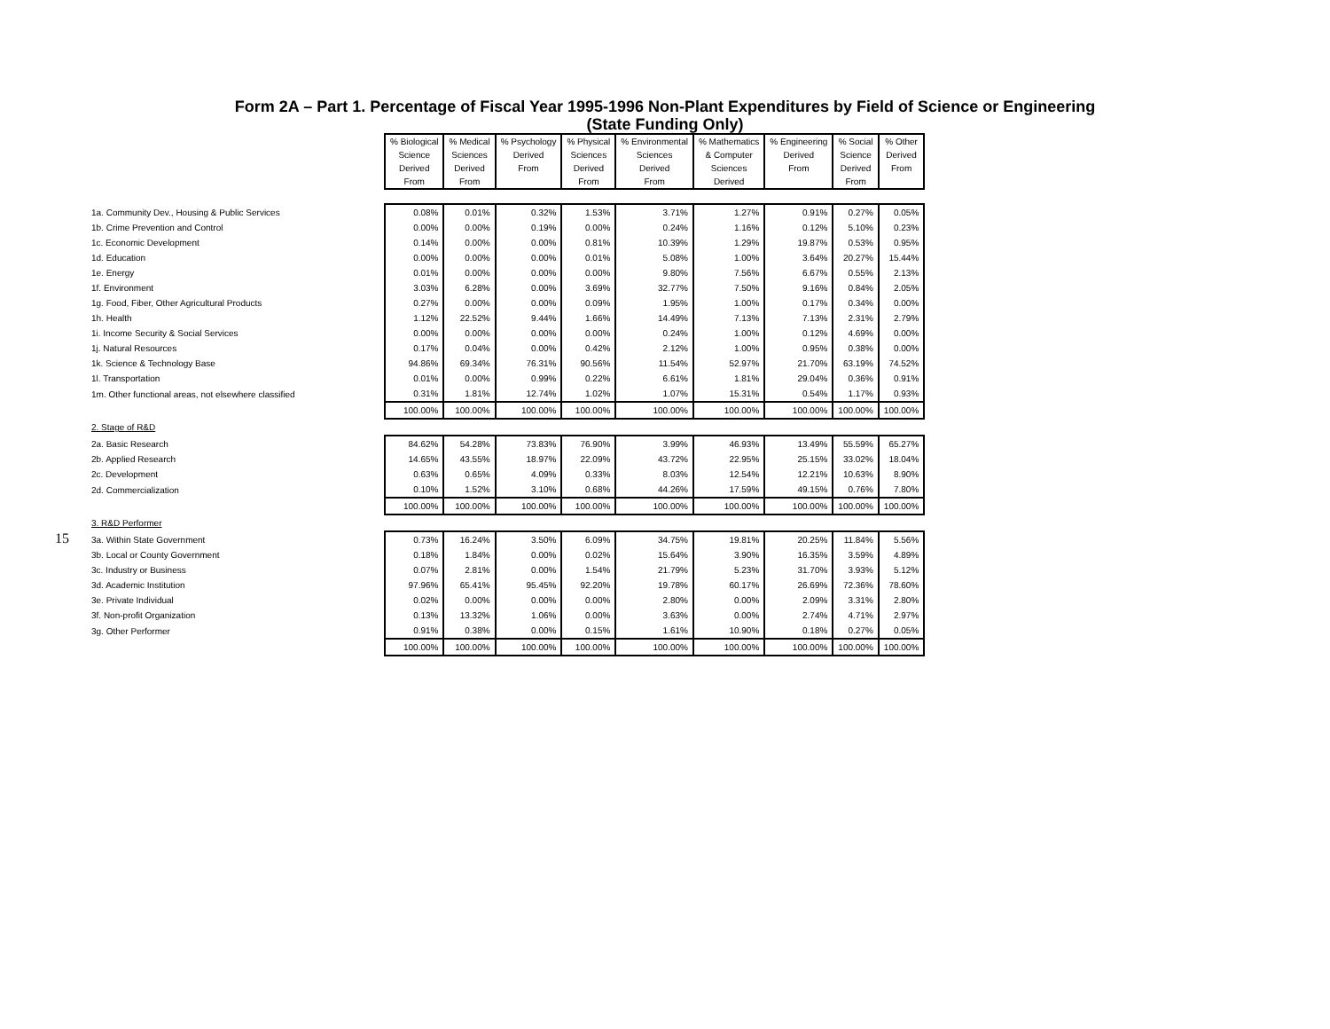Form 2A – Part 1. Percentage of Fiscal Year 1995-1996 Non-Plant Expenditures by Field of Science or Engineering
(State Funding Only)
15
| | % Biological Science Derived From | % Medical Sciences Derived From | % Psychology Derived From | % Physical Sciences Derived From | % Environmental Sciences Derived From | % Mathematics & Computer Sciences Derived | % Engineering Derived From | % Social Science Derived From | % Other Derived From |
| --- | --- | --- | --- | --- | --- | --- | --- | --- | --- |
| 1a. Community Dev., Housing & Public Services | 0.08% | 0.01% | 0.32% | 1.53% | 3.71% | 1.27% | 0.91% | 0.27% | 0.05% |
| 1b. Crime Prevention and Control | 0.00% | 0.00% | 0.19% | 0.00% | 0.24% | 1.16% | 0.12% | 5.10% | 0.23% |
| 1c. Economic Development | 0.14% | 0.00% | 0.00% | 0.81% | 10.39% | 1.29% | 19.87% | 0.53% | 0.95% |
| 1d. Education | 0.00% | 0.00% | 0.00% | 0.01% | 5.08% | 1.00% | 3.64% | 20.27% | 15.44% |
| 1e. Energy | 0.01% | 0.00% | 0.00% | 0.00% | 9.80% | 7.56% | 6.67% | 0.55% | 2.13% |
| 1f. Environment | 3.03% | 6.28% | 0.00% | 3.69% | 32.77% | 7.50% | 9.16% | 0.84% | 2.05% |
| 1g. Food, Fiber, Other Agricultural Products | 0.27% | 0.00% | 0.00% | 0.09% | 1.95% | 1.00% | 0.17% | 0.34% | 0.00% |
| 1h. Health | 1.12% | 22.52% | 9.44% | 1.66% | 14.49% | 7.13% | 7.13% | 2.31% | 2.79% |
| 1i. Income Security & Social Services | 0.00% | 0.00% | 0.00% | 0.00% | 0.24% | 1.00% | 0.12% | 4.69% | 0.00% |
| 1j. Natural Resources | 0.17% | 0.04% | 0.00% | 0.42% | 2.12% | 1.00% | 0.95% | 0.38% | 0.00% |
| 1k. Science & Technology Base | 94.86% | 69.34% | 76.31% | 90.56% | 11.54% | 52.97% | 21.70% | 63.19% | 74.52% |
| 1l. Transportation | 0.01% | 0.00% | 0.99% | 0.22% | 6.61% | 1.81% | 29.04% | 0.36% | 0.91% |
| 1m. Other functional areas, not elsewhere classified | 0.31% | 1.81% | 12.74% | 1.02% | 1.07% | 15.31% | 0.54% | 1.17% | 0.93% |
| | 100.00% | 100.00% | 100.00% | 100.00% | 100.00% | 100.00% | 100.00% | 100.00% | 100.00% |
| 2. Stage of R&D | | | | | | | | | |
| 2a. Basic Research | 84.62% | 54.28% | 73.83% | 76.90% | 3.99% | 46.93% | 13.49% | 55.59% | 65.27% |
| 2b. Applied Research | 14.65% | 43.55% | 18.97% | 22.09% | 43.72% | 22.95% | 25.15% | 33.02% | 18.04% |
| 2c. Development | 0.63% | 0.65% | 4.09% | 0.33% | 8.03% | 12.54% | 12.21% | 10.63% | 8.90% |
| 2d. Commercialization | 0.10% | 1.52% | 3.10% | 0.68% | 44.26% | 17.59% | 49.15% | 0.76% | 7.80% |
| | 100.00% | 100.00% | 100.00% | 100.00% | 100.00% | 100.00% | 100.00% | 100.00% | 100.00% |
| 3. R&D Performer | | | | | | | | | |
| 3a. Within State Government | 0.73% | 16.24% | 3.50% | 6.09% | 34.75% | 19.81% | 20.25% | 11.84% | 5.56% |
| 3b. Local or County Government | 0.18% | 1.84% | 0.00% | 0.02% | 15.64% | 3.90% | 16.35% | 3.59% | 4.89% |
| 3c. Industry or Business | 0.07% | 2.81% | 0.00% | 1.54% | 21.79% | 5.23% | 31.70% | 3.93% | 5.12% |
| 3d. Academic Institution | 97.96% | 65.41% | 95.45% | 92.20% | 19.78% | 60.17% | 26.69% | 72.36% | 78.60% |
| 3e. Private Individual | 0.02% | 0.00% | 0.00% | 0.00% | 2.80% | 0.00% | 2.09% | 3.31% | 2.80% |
| 3f. Non-profit Organization | 0.13% | 13.32% | 1.06% | 0.00% | 3.63% | 0.00% | 2.74% | 4.71% | 2.97% |
| 3g. Other Performer | 0.91% | 0.38% | 0.00% | 0.15% | 1.61% | 10.90% | 0.18% | 0.27% | 0.05% |
| | 100.00% | 100.00% | 100.00% | 100.00% | 100.00% | 100.00% | 100.00% | 100.00% | 100.00% |